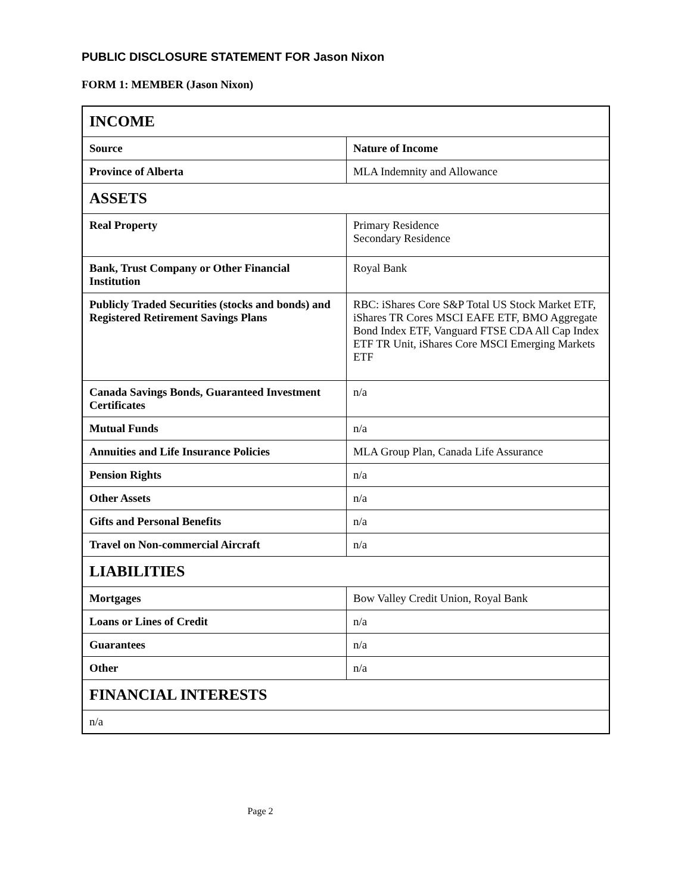PUBLIC DISCLOSURE STATEMENT FOR Jason Nixon
FORM 1: MEMBER (Jason Nixon)
| INCOME | |
| --- | --- |
| Source | Nature of Income |
| Province of Alberta | MLA Indemnity and Allowance |
| ASSETS | |
| Real Property | Primary Residence Secondary Residence |
| Bank, Trust Company or Other Financial Institution | Royal Bank |
| Publicly Traded Securities (stocks and bonds) and Registered Retirement Savings Plans | RBC: iShares Core S&P Total US Stock Market ETF, iShares TR Cores MSCI EAFE ETF, BMO Aggregate Bond Index ETF, Vanguard FTSE CDA All Cap Index ETF TR Unit, iShares Core MSCI Emerging Markets ETF |
| Canada Savings Bonds, Guaranteed Investment Certificates | n/a |
| Mutual Funds | n/a |
| Annuities and Life Insurance Policies | MLA Group Plan, Canada Life Assurance |
| Pension Rights | n/a |
| Other Assets | n/a |
| Gifts and Personal Benefits | n/a |
| Travel on Non-commercial Aircraft | n/a |
| LIABILITIES | |
| Mortgages | Bow Valley Credit Union, Royal Bank |
| Loans or Lines of Credit | n/a |
| Guarantees | n/a |
| Other | n/a |
| FINANCIAL INTERESTS | |
| n/a | |
Page 2